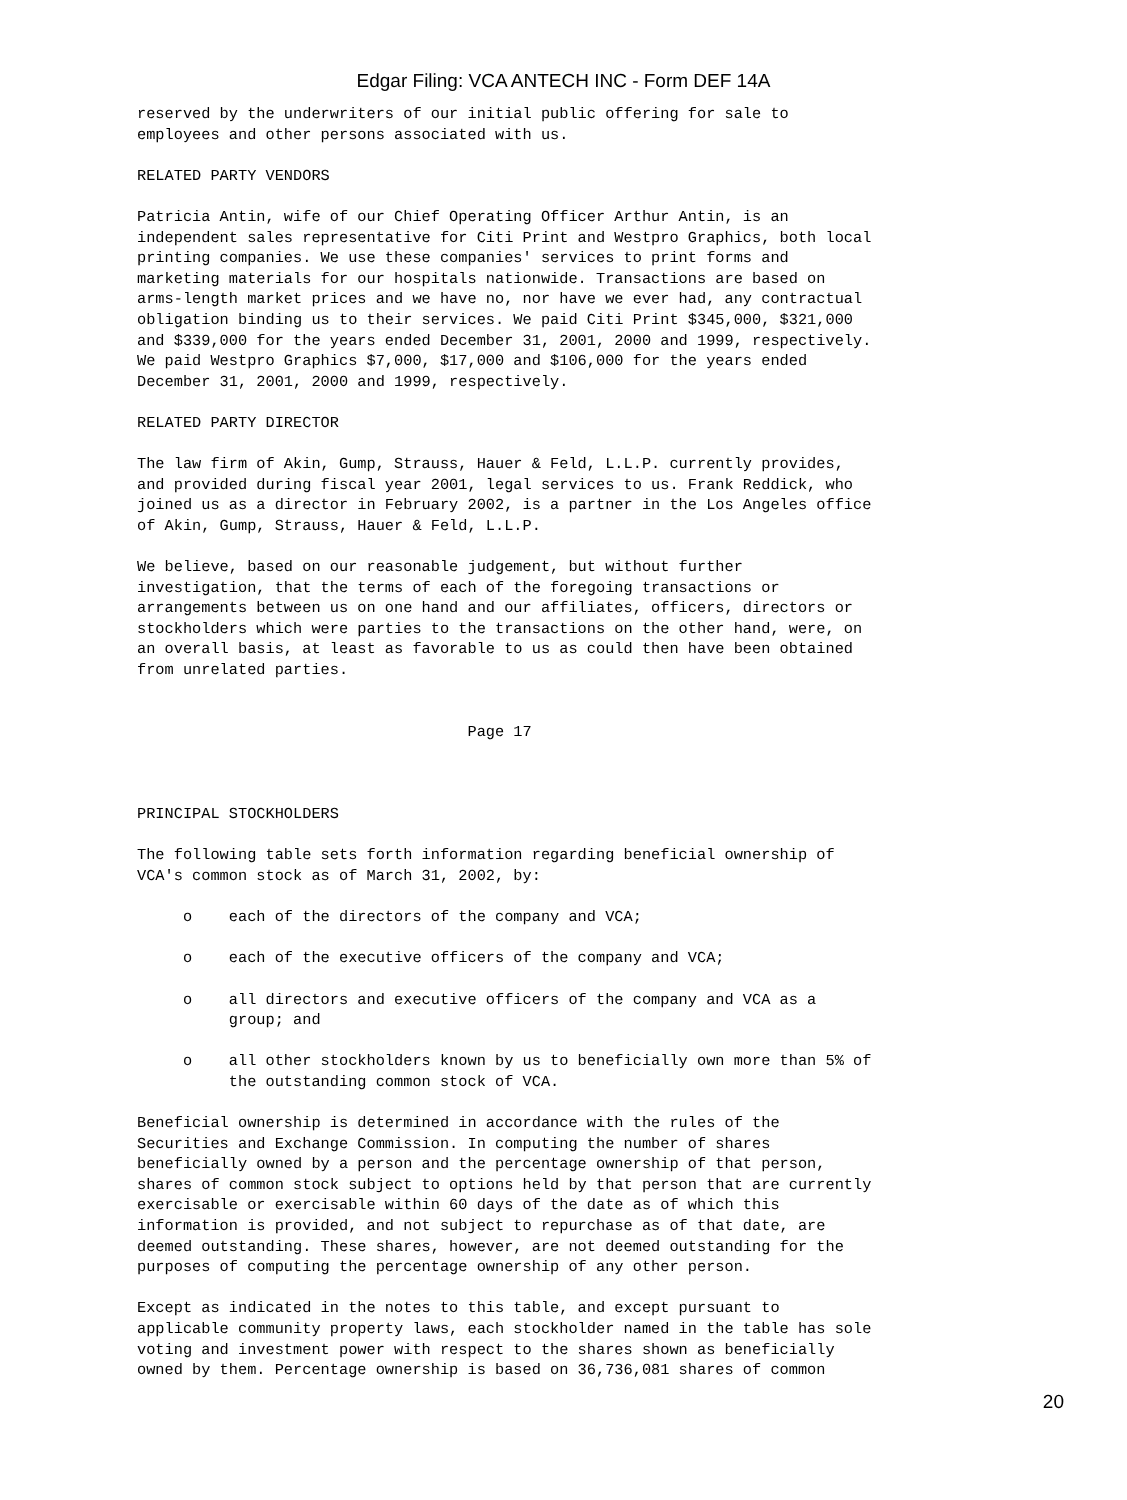Edgar Filing: VCA ANTECH INC - Form DEF 14A
reserved by the underwriters of our initial public offering for sale to
employees and other persons associated with us.

RELATED PARTY VENDORS

Patricia Antin, wife of our Chief Operating Officer Arthur Antin, is an
independent sales representative for Citi Print and Westpro Graphics, both local
printing companies. We use these companies' services to print forms and
marketing materials for our hospitals nationwide. Transactions are based on
arms-length market prices and we have no, nor have we ever had, any contractual
obligation binding us to their services. We paid Citi Print $345,000, $321,000
and $339,000 for the years ended December 31, 2001, 2000 and 1999, respectively.
We paid Westpro Graphics $7,000, $17,000 and $106,000 for the years ended
December 31, 2001, 2000 and 1999, respectively.

RELATED PARTY DIRECTOR

The law firm of Akin, Gump, Strauss, Hauer & Feld, L.L.P. currently provides,
and provided during fiscal year 2001, legal services to us. Frank Reddick, who
joined us as a director in February 2002, is a partner in the Los Angeles office
of Akin, Gump, Strauss, Hauer & Feld, L.L.P.

We believe, based on our reasonable judgement, but without further
investigation, that the terms of each of the foregoing transactions or
arrangements between us on one hand and our affiliates, officers, directors or
stockholders which were parties to the transactions on the other hand, were, on
an overall basis, at least as favorable to us as could then have been obtained
from unrelated parties.


                                    Page 17



PRINCIPAL STOCKHOLDERS

The following table sets forth information regarding beneficial ownership of
VCA's common stock as of March 31, 2002, by:

     o    each of the directors of the company and VCA;

     o    each of the executive officers of the company and VCA;

     o    all directors and executive officers of the company and VCA as a
          group; and

     o    all other stockholders known by us to beneficially own more than 5% of
          the outstanding common stock of VCA.

Beneficial ownership is determined in accordance with the rules of the
Securities and Exchange Commission. In computing the number of shares
beneficially owned by a person and the percentage ownership of that person,
shares of common stock subject to options held by that person that are currently
exercisable or exercisable within 60 days of the date as of which this
information is provided, and not subject to repurchase as of that date, are
deemed outstanding. These shares, however, are not deemed outstanding for the
purposes of computing the percentage ownership of any other person.

Except as indicated in the notes to this table, and except pursuant to
applicable community property laws, each stockholder named in the table has sole
voting and investment power with respect to the shares shown as beneficially
owned by them. Percentage ownership is based on 36,736,081 shares of common
20